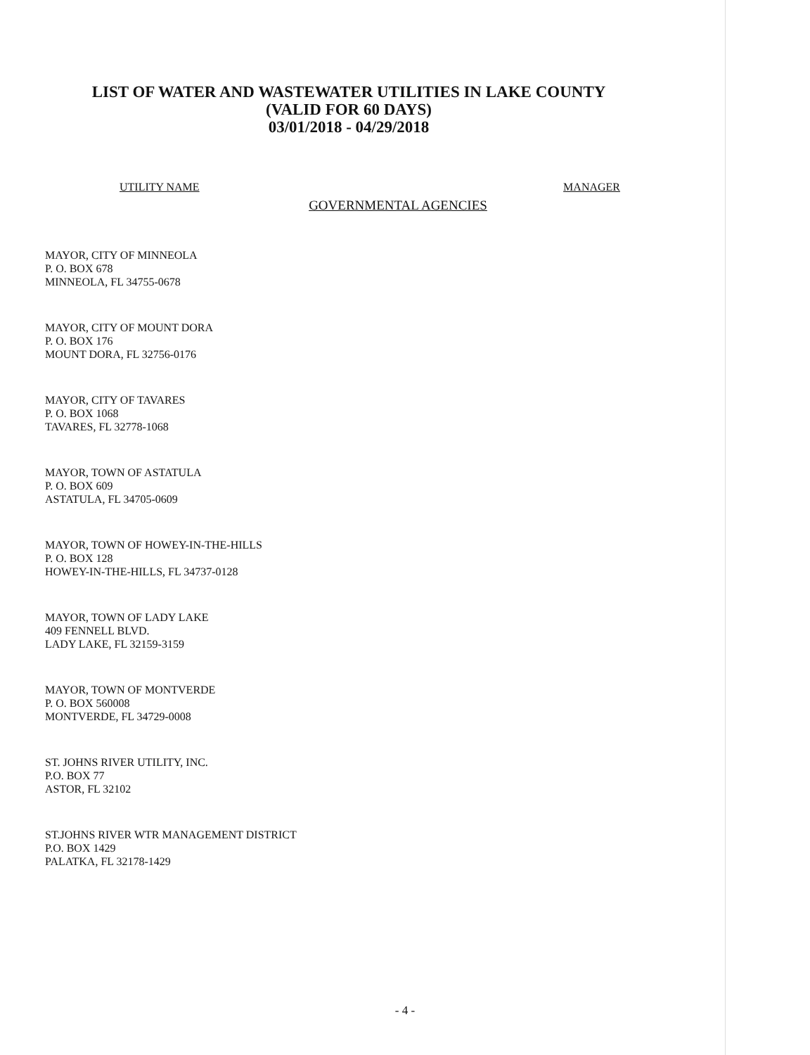LIST OF WATER AND WASTEWATER UTILITIES IN LAKE COUNTY
(VALID FOR 60 DAYS)
03/01/2018 - 04/29/2018
UTILITY NAME MANAGER
GOVERNMENTAL AGENCIES
MAYOR, CITY OF MINNEOLA
P. O. BOX 678
MINNEOLA, FL 34755-0678
MAYOR, CITY OF MOUNT DORA
P. O. BOX 176
MOUNT DORA, FL 32756-0176
MAYOR, CITY OF TAVARES
P. O. BOX 1068
TAVARES, FL 32778-1068
MAYOR, TOWN OF ASTATULA
P. O. BOX 609
ASTATULA, FL 34705-0609
MAYOR, TOWN OF HOWEY-IN-THE-HILLS
P. O. BOX 128
HOWEY-IN-THE-HILLS, FL 34737-0128
MAYOR, TOWN OF LADY LAKE
409 FENNELL BLVD.
LADY LAKE, FL 32159-3159
MAYOR, TOWN OF MONTVERDE
P. O. BOX 560008
MONTVERDE, FL 34729-0008
ST. JOHNS RIVER UTILITY, INC.
P.O. BOX 77
ASTOR, FL 32102
ST.JOHNS RIVER WTR MANAGEMENT DISTRICT
P.O. BOX 1429
PALATKA, FL 32178-1429
- 4 -